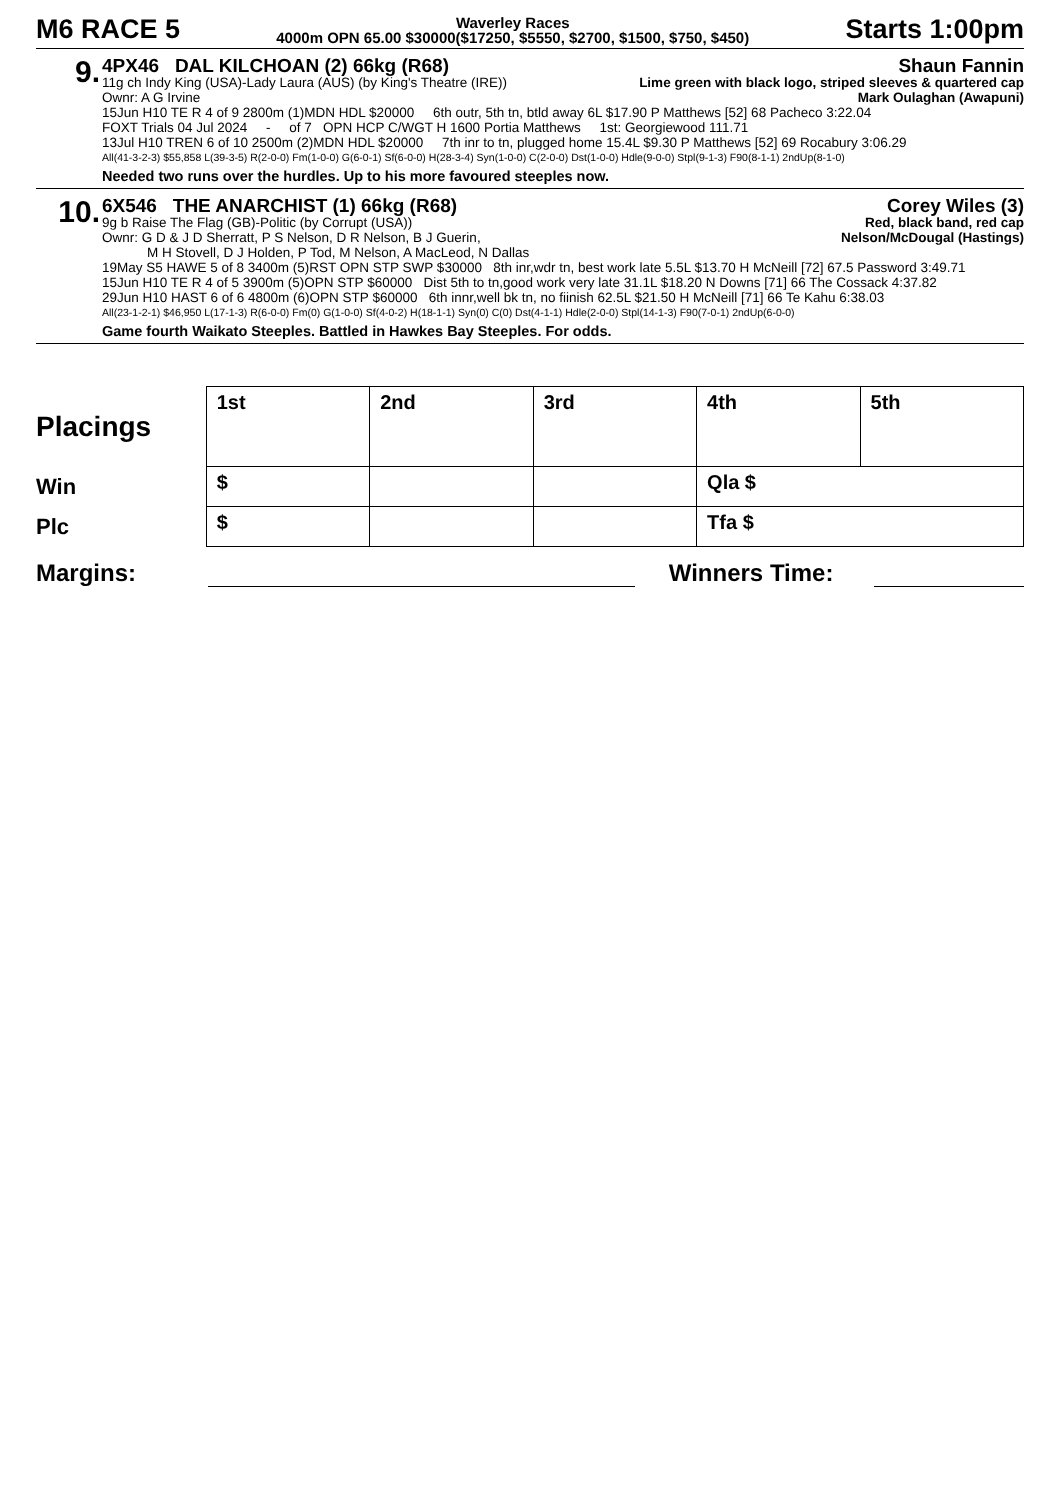M6 RACE 5
Waverley Races
4000m OPN 65.00 $30000($17250, $5550, $2700, $1500, $750, $450)
Starts 1:00pm
9.
4PX46 DAL KILCHOAN (2) 66kg (R68) Shaun Fannin
11g ch Indy King (USA)-Lady Laura (AUS) (by King's Theatre (IRE)) Lime green with black logo, striped sleeves & quartered cap
Ownr: A G Irvine Mark Oulaghan (Awapuni)
15Jun H10 TE R 4 of 9 2800m (1)MDN HDL $20000 6th outr, 5th tn, btld away 6L $17.90 P Matthews [52] 68 Pacheco 3:22.04
FOXT Trials 04 Jul 2024 - of 7 OPN HCP C/WGT H 1600 Portia Matthews 1st: Georgiewood 111.71
13Jul H10 TREN 6 of 10 2500m (2)MDN HDL $20000 7th inr to tn, plugged home 15.4L $9.30 P Matthews [52] 69 Rocabury 3:06.29
All(41-3-2-3) $55,858 L(39-3-5) R(2-0-0) Fm(1-0-0) G(6-0-1) Sf(6-0-0) H(28-3-4) Syn(1-0-0) C(2-0-0) Dst(1-0-0) Hdle(9-0-0) Stpl(9-1-3) F90(8-1-1) 2ndUp(8-1-0)
Needed two runs over the hurdles. Up to his more favoured steeples now.
10.
6X546 THE ANARCHIST (1) 66kg (R68) Corey Wiles (3)
9g b Raise The Flag (GB)-Politic (by Corrupt (USA)) Red, black band, red cap
Ownr: G D & J D Sherratt, P S Nelson, D R Nelson, B J Guerin, Nelson/McDougal (Hastings)
M H Stovell, D J Holden, P Tod, M Nelson, A MacLeod, N Dallas
19May S5 HAWE 5 of 8 3400m (5)RST OPN STP SWP $30000 8th inr,wdr tn, best work late 5.5L $13.70 H McNeill [72] 67.5 Password 3:49.71
15Jun H10 TE R 4 of 5 3900m (5)OPN STP $60000 Dist 5th to tn,good work very late 31.1L $18.20 N Downs [71] 66 The Cossack 4:37.82
29Jun H10 HAST 6 of 6 4800m (6)OPN STP $60000 6th innr,well bk tn, no fiinish 62.5L $21.50 H McNeill [71] 66 Te Kahu 6:38.03
All(23-1-2-1) $46,950 L(17-1-3) R(6-0-0) Fm(0) G(1-0-0) Sf(4-0-2) H(18-1-1) Syn(0) C(0) Dst(4-1-1) Hdle(2-0-0) Stpl(14-1-3) F90(7-0-1) 2ndUp(6-0-0)
Game fourth Waikato Steeples. Battled in Hawkes Bay Steeples. For odds.
| Placings | 1st | 2nd | 3rd | 4th | 5th |
| Win | $ | | | Qla $ | |
| Plc | $ | | | Tfa $ | |
Margins: Winners Time: